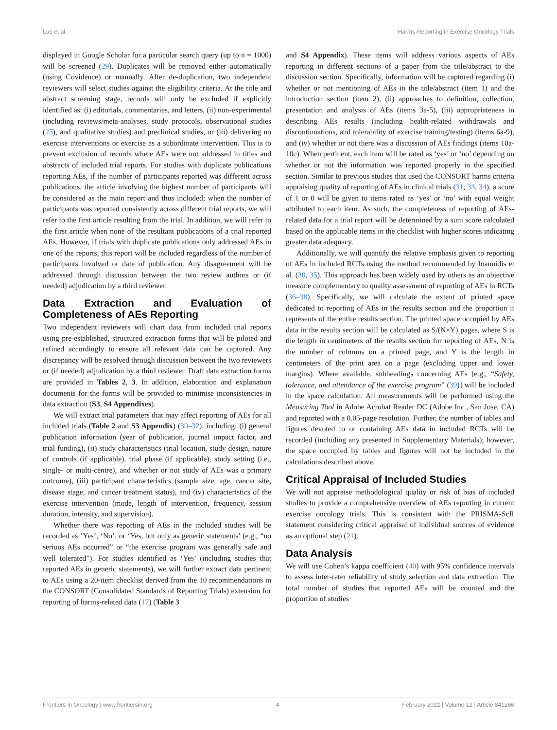Luo et al. Harms-Reporting in Exercise Oncology Trials
displayed in Google Scholar for a particular search query (up to n = 1000) will be screened (29). Duplicates will be removed either automatically (using Covidence) or manually. After de-duplication, two independent reviewers will select studies against the eligibility criteria. At the title and abstract screening stage, records will only be excluded if explicitly identified as: (i) editorials, commentaries, and letters, (ii) non-experimental (including reviews/meta-analyses, study protocols, observational studies (25), and qualitative studies) and preclinical studies, or (iii) delivering no exercise interventions or exercise as a subordinate intervention. This is to prevent exclusion of records where AEs were not addressed in titles and abstracts of included trial reports. For studies with duplicate publications reporting AEs, if the number of participants reported was different across publications, the article involving the highest number of participants will be considered as the main report and thus included; when the number of participants was reported consistently across different trial reports, we will refer to the first article resulting from the trial. In addition, we will refer to the first article when none of the resultant publications of a trial reported AEs. However, if trials with duplicate publications only addressed AEs in one of the reports, this report will be included regardless of the number of participants involved or date of publication. Any disagreement will be addressed through discussion between the two review authors or (if needed) adjudication by a third reviewer.
Data Extraction and Evaluation of Completeness of AEs Reporting
Two independent reviewers will chart data from included trial reports using pre-established, structured extraction forms that will be piloted and refined accordingly to ensure all relevant data can be captured. Any discrepancy will be resolved through discussion between the two reviewers or (if needed) adjudication by a third reviewer. Draft data extraction forms are provided in Tables 2, 3. In addition, elaboration and explanation documents for the forms will be provided to minimise inconsistencies in data extraction (S3, S4 Appendixes).
We will extract trial parameters that may affect reporting of AEs for all included trials (Table 2 and S3 Appendix) (30–32), including: (i) general publication information (year of publication, journal impact factor, and trial funding), (ii) study characteristics (trial location, study design, nature of controls (if applicable), trial phase (if applicable), study setting (i.e., single- or multi-centre), and whether or not study of AEs was a primary outcome), (iii) participant characteristics (sample size, age, cancer site, disease stage, and cancer treatment status), and (iv) characteristics of the exercise intervention (mode, length of intervention, frequency, session duration, intensity, and supervision).
Whether there was reporting of AEs in the included studies will be recorded as ‘Yes’, ‘No’, or ‘Yes, but only as generic statements’ (e.g., “no serious AEs occurred” or “the exercise program was generally safe and well tolerated”). For studies identified as ‘Yes’ (including studies that reported AEs in generic statements), we will further extract data pertinent to AEs using a 20-item checklist derived from the 10 recommendations in the CONSORT (Consolidated Standards of Reporting Trials) extension for reporting of harms-related data (17) (Table 3
and S4 Appendix). These items will address various aspects of AEs reporting in different sections of a paper from the title/abstract to the discussion section. Specifically, information will be captured regarding (i) whether or not mentioning of AEs in the title/abstract (item 1) and the introduction section (item 2), (ii) approaches to definition, collection, presentation and analysis of AEs (items 3a-5), (iii) appropriateness in describing AEs results (including health-related withdrawals and discontinuations, and tolerability of exercise training/testing) (items 6a-9), and (iv) whether or not there was a discussion of AEs findings (items 10a-10c). When pertinent, each item will be rated as ‘yes’ or ‘no’ depending on whether or not the information was reported properly in the specified section. Similar to previous studies that used the CONSORT harms criteria appraising quality of reporting of AEs in clinical trials (31, 33, 34), a score of 1 or 0 will be given to items rated as ‘yes’ or ‘no’ with equal weight attributed to each item. As such, the completeness of reporting of AEs-related data for a trial report will be determined by a sum score calculated based on the applicable items in the checklist with higher scores indicating greater data adequacy.
Additionally, we will quantify the relative emphasis given to reporting of AEs in included RCTs using the method recommended by Ioannidis et al. (30, 35). This approach has been widely used by others as an objective measure complementary to quality assessment of reporting of AEs in RCTs (36–38). Specifically, we will calculate the extent of printed space dedicated to reporting of AEs in the results section and the proportion it represents of the entire results section. The printed space occupied by AEs data in the results section will be calculated as S/(N×Y) pages, where S is the length in centimeters of the results section for reporting of AEs, N is the number of columns on a printed page, and Y is the length in centimeters of the print area on a page (excluding upper and lower margins). Where available, subheadings concerning AEs [e.g., “Safety, tolerance, and attendance of the exercise program” (39)] will be included in the space calculation. All measurements will be performed using the Measuring Tool in Adobe Acrobat Reader DC (Adobe Inc., San Jose, CA) and reported with a 0.05-page resolution. Further, the number of tables and figures devoted to or containing AEs data in included RCTs will be recorded (including any presented in Supplementary Materials); however, the space occupied by tables and figures will not be included in the calculations described above.
Critical Appraisal of Included Studies
We will not appraise methodological quality or risk of bias of included studies to provide a comprehensive overview of AEs reporting in current exercise oncology trials. This is consistent with the PRISMA-ScR statement considering critical appraisal of individual sources of evidence as an optional step (21).
Data Analysis
We will use Cohen’s kappa coefficient (40) with 95% confidence intervals to assess inter-rater reliability of study selection and data extraction. The total number of studies that reported AEs will be counted and the proportion of studies
Frontiers in Oncology | www.frontiersin.org 4 February 2022 | Volume 12 | Article 841266